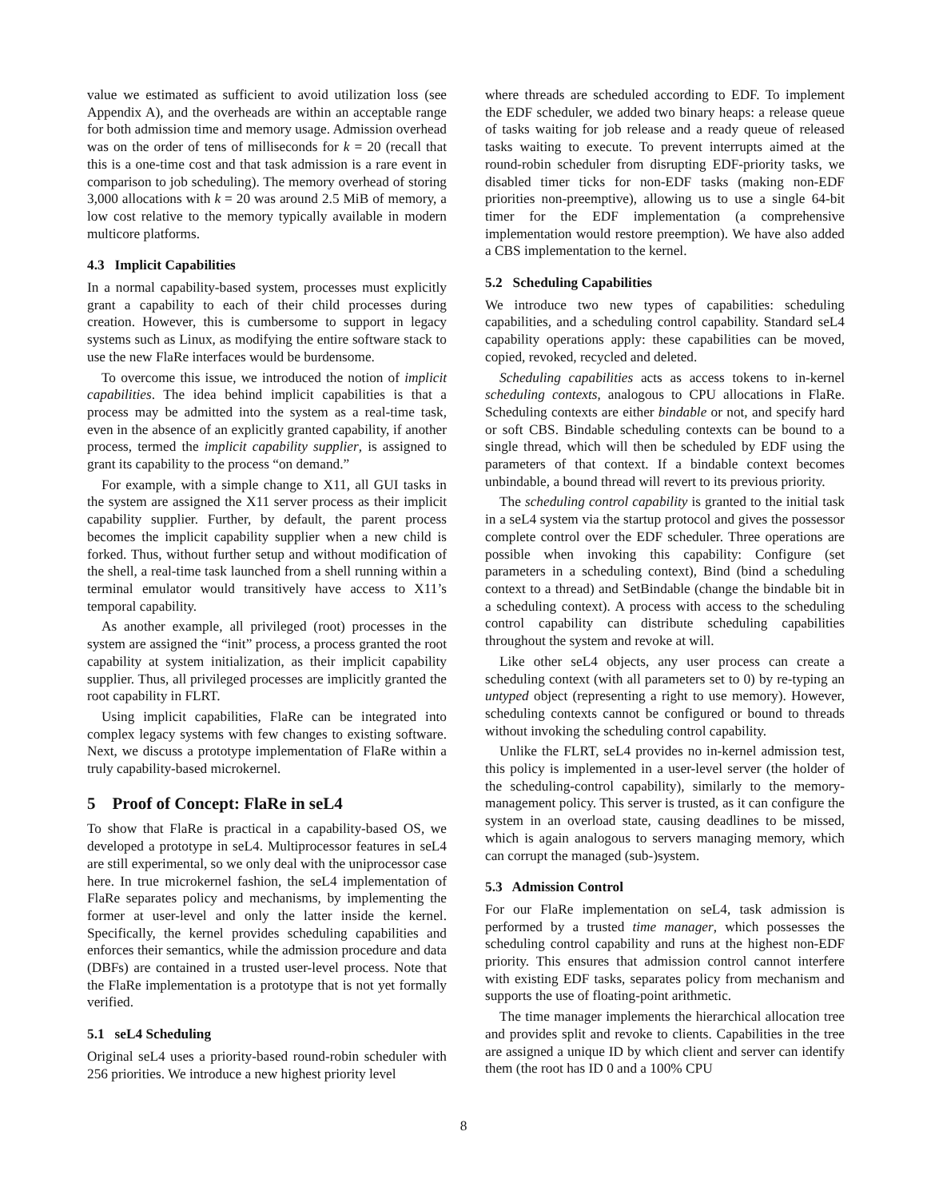value we estimated as sufficient to avoid utilization loss (see Appendix A), and the overheads are within an acceptable range for both admission time and memory usage. Admission overhead was on the order of tens of milliseconds for k = 20 (recall that this is a one-time cost and that task admission is a rare event in comparison to job scheduling). The memory overhead of storing 3,000 allocations with k = 20 was around 2.5 MiB of memory, a low cost relative to the memory typically available in modern multicore platforms.
4.3 Implicit Capabilities
In a normal capability-based system, processes must explicitly grant a capability to each of their child processes during creation. However, this is cumbersome to support in legacy systems such as Linux, as modifying the entire software stack to use the new FlaRe interfaces would be burdensome.
To overcome this issue, we introduced the notion of implicit capabilities. The idea behind implicit capabilities is that a process may be admitted into the system as a real-time task, even in the absence of an explicitly granted capability, if another process, termed the implicit capability supplier, is assigned to grant its capability to the process “on demand.”
For example, with a simple change to X11, all GUI tasks in the system are assigned the X11 server process as their implicit capability supplier. Further, by default, the parent process becomes the implicit capability supplier when a new child is forked. Thus, without further setup and without modification of the shell, a real-time task launched from a shell running within a terminal emulator would transitively have access to X11’s temporal capability.
As another example, all privileged (root) processes in the system are assigned the “init” process, a process granted the root capability at system initialization, as their implicit capability supplier. Thus, all privileged processes are implicitly granted the root capability in FLRT.
Using implicit capabilities, FlaRe can be integrated into complex legacy systems with few changes to existing software. Next, we discuss a prototype implementation of FlaRe within a truly capability-based microkernel.
5 Proof of Concept: FlaRe in seL4
To show that FlaRe is practical in a capability-based OS, we developed a prototype in seL4. Multiprocessor features in seL4 are still experimental, so we only deal with the uniprocessor case here. In true microkernel fashion, the seL4 implementation of FlaRe separates policy and mechanisms, by implementing the former at user-level and only the latter inside the kernel. Specifically, the kernel provides scheduling capabilities and enforces their semantics, while the admission procedure and data (DBFs) are contained in a trusted user-level process. Note that the FlaRe implementation is a prototype that is not yet formally verified.
5.1 seL4 Scheduling
Original seL4 uses a priority-based round-robin scheduler with 256 priorities. We introduce a new highest priority level
where threads are scheduled according to EDF. To implement the EDF scheduler, we added two binary heaps: a release queue of tasks waiting for job release and a ready queue of released tasks waiting to execute. To prevent interrupts aimed at the round-robin scheduler from disrupting EDF-priority tasks, we disabled timer ticks for non-EDF tasks (making non-EDF priorities non-preemptive), allowing us to use a single 64-bit timer for the EDF implementation (a comprehensive implementation would restore preemption). We have also added a CBS implementation to the kernel.
5.2 Scheduling Capabilities
We introduce two new types of capabilities: scheduling capabilities, and a scheduling control capability. Standard seL4 capability operations apply: these capabilities can be moved, copied, revoked, recycled and deleted.
Scheduling capabilities acts as access tokens to in-kernel scheduling contexts, analogous to CPU allocations in FlaRe. Scheduling contexts are either bindable or not, and specify hard or soft CBS. Bindable scheduling contexts can be bound to a single thread, which will then be scheduled by EDF using the parameters of that context. If a bindable context becomes unbindable, a bound thread will revert to its previous priority.
The scheduling control capability is granted to the initial task in a seL4 system via the startup protocol and gives the possessor complete control over the EDF scheduler. Three operations are possible when invoking this capability: Configure (set parameters in a scheduling context), Bind (bind a scheduling context to a thread) and SetBindable (change the bindable bit in a scheduling context). A process with access to the scheduling control capability can distribute scheduling capabilities throughout the system and revoke at will.
Like other seL4 objects, any user process can create a scheduling context (with all parameters set to 0) by re-typing an untyped object (representing a right to use memory). However, scheduling contexts cannot be configured or bound to threads without invoking the scheduling control capability.
Unlike the FLRT, seL4 provides no in-kernel admission test, this policy is implemented in a user-level server (the holder of the scheduling-control capability), similarly to the memory-management policy. This server is trusted, as it can configure the system in an overload state, causing deadlines to be missed, which is again analogous to servers managing memory, which can corrupt the managed (sub-)system.
5.3 Admission Control
For our FlaRe implementation on seL4, task admission is performed by a trusted time manager, which possesses the scheduling control capability and runs at the highest non-EDF priority. This ensures that admission control cannot interfere with existing EDF tasks, separates policy from mechanism and supports the use of floating-point arithmetic.
The time manager implements the hierarchical allocation tree and provides split and revoke to clients. Capabilities in the tree are assigned a unique ID by which client and server can identify them (the root has ID 0 and a 100% CPU
8